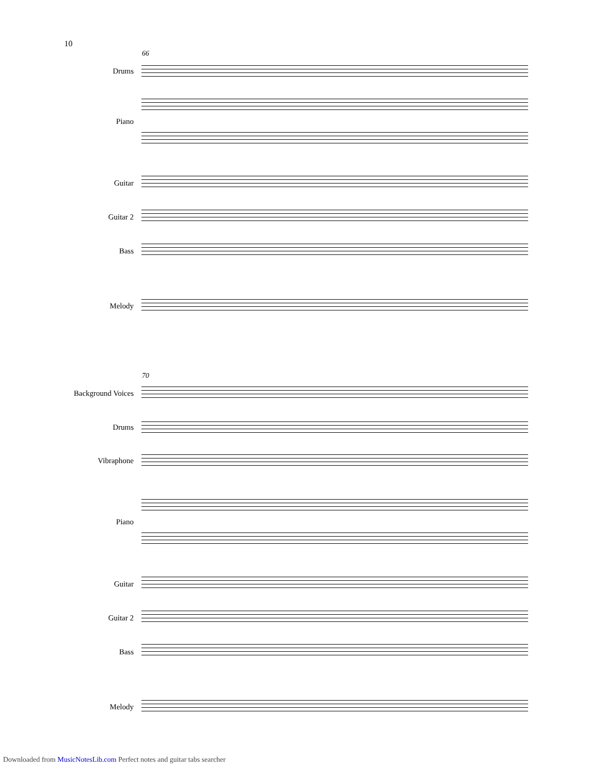10
66
Drums
Piano
Guitar
Guitar 2
Bass
Melody
70
Background Voices
Drums
Vibraphone
Piano
Guitar
Guitar 2
Bass
Melody
Downloaded from MusicNotesLib.com Perfect notes and guitar tabs searcher